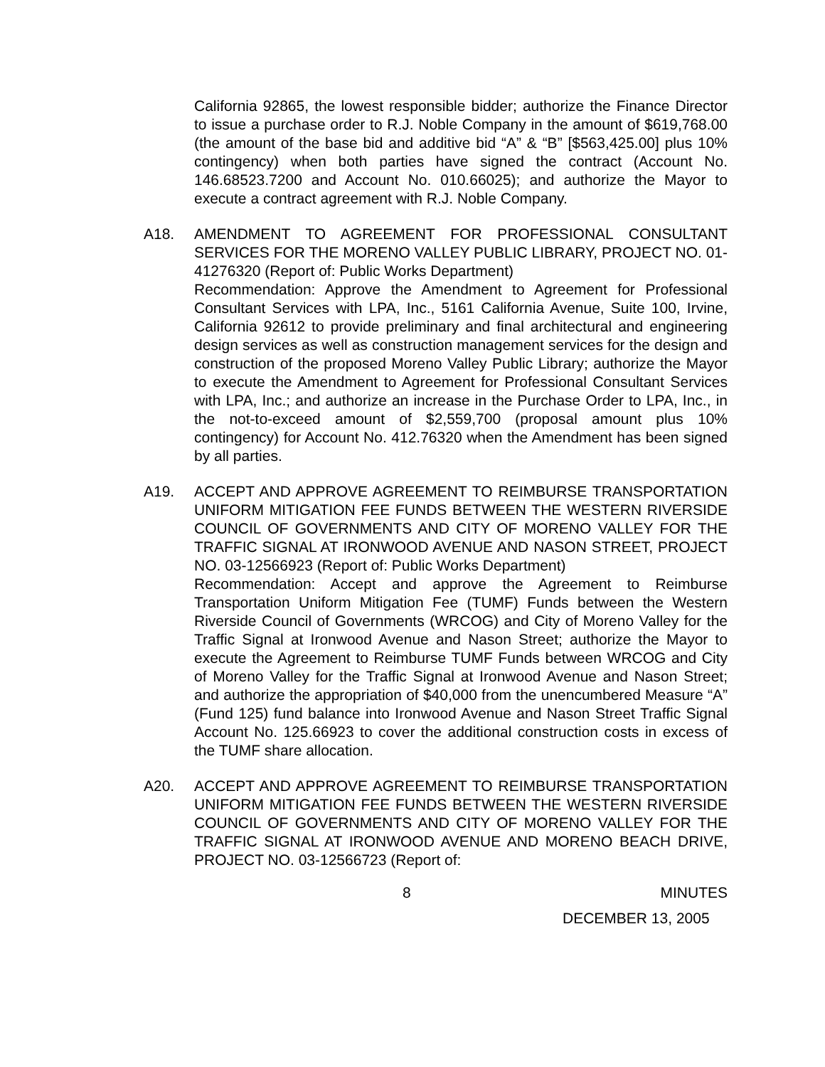California 92865, the lowest responsible bidder; authorize the Finance Director to issue a purchase order to R.J. Noble Company in the amount of $619,768.00 (the amount of the base bid and additive bid “A” & “B” [$563,425.00] plus 10% contingency) when both parties have signed the contract (Account No. 146.68523.7200 and Account No. 010.66025); and authorize the Mayor to execute a contract agreement with R.J. Noble Company.
A18. AMENDMENT TO AGREEMENT FOR PROFESSIONAL CONSULTANT SERVICES FOR THE MORENO VALLEY PUBLIC LIBRARY, PROJECT NO. 01-41276320 (Report of: Public Works Department)
Recommendation: Approve the Amendment to Agreement for Professional Consultant Services with LPA, Inc., 5161 California Avenue, Suite 100, Irvine, California 92612 to provide preliminary and final architectural and engineering design services as well as construction management services for the design and construction of the proposed Moreno Valley Public Library; authorize the Mayor to execute the Amendment to Agreement for Professional Consultant Services with LPA, Inc.; and authorize an increase in the Purchase Order to LPA, Inc., in the not-to-exceed amount of $2,559,700 (proposal amount plus 10% contingency) for Account No. 412.76320 when the Amendment has been signed by all parties.
A19. ACCEPT AND APPROVE AGREEMENT TO REIMBURSE TRANSPORTATION UNIFORM MITIGATION FEE FUNDS BETWEEN THE WESTERN RIVERSIDE COUNCIL OF GOVERNMENTS AND CITY OF MORENO VALLEY FOR THE TRAFFIC SIGNAL AT IRONWOOD AVENUE AND NASON STREET, PROJECT NO. 03-12566923 (Report of: Public Works Department)
Recommendation: Accept and approve the Agreement to Reimburse Transportation Uniform Mitigation Fee (TUMF) Funds between the Western Riverside Council of Governments (WRCOG) and City of Moreno Valley for the Traffic Signal at Ironwood Avenue and Nason Street; authorize the Mayor to execute the Agreement to Reimburse TUMF Funds between WRCOG and City of Moreno Valley for the Traffic Signal at Ironwood Avenue and Nason Street; and authorize the appropriation of $40,000 from the unencumbered Measure “A” (Fund 125) fund balance into Ironwood Avenue and Nason Street Traffic Signal Account No. 125.66923 to cover the additional construction costs in excess of the TUMF share allocation.
A20. ACCEPT AND APPROVE AGREEMENT TO REIMBURSE TRANSPORTATION UNIFORM MITIGATION FEE FUNDS BETWEEN THE WESTERN RIVERSIDE COUNCIL OF GOVERNMENTS AND CITY OF MORENO VALLEY FOR THE TRAFFIC SIGNAL AT IRONWOOD AVENUE AND MORENO BEACH DRIVE, PROJECT NO. 03-12566723 (Report of:
8 MINUTES
DECEMBER 13, 2005